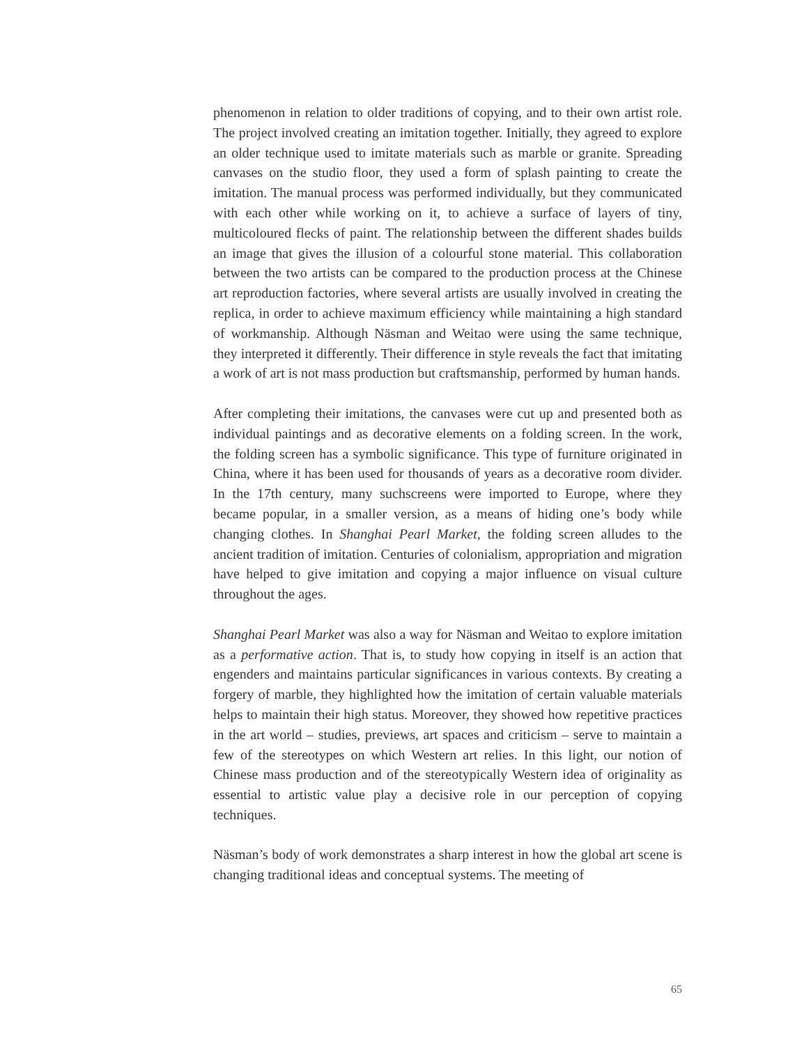phenomenon in relation to older traditions of copying, and to their own artist role. The project involved creating an imitation together. Initially, they agreed to explore an older technique used to imitate materials such as marble or granite. Spreading canvases on the studio floor, they used a form of splash painting to create the imitation. The manual process was performed individually, but they communicated with each other while working on it, to achieve a surface of layers of tiny, multicoloured flecks of paint. The relationship between the different shades builds an image that gives the illusion of a colourful stone material. This collaboration between the two artists can be compared to the production process at the Chinese art reproduction factories, where several artists are usually involved in creating the replica, in order to achieve maximum efficiency while maintaining a high standard of workmanship. Although Näsman and Weitao were using the same technique, they interpreted it differently. Their difference in style reveals the fact that imitating a work of art is not mass production but craftsmanship, performed by human hands.
After completing their imitations, the canvases were cut up and presented both as individual paintings and as decorative elements on a folding screen. In the work, the folding screen has a symbolic significance. This type of furniture originated in China, where it has been used for thousands of years as a decorative room divider. In the 17th century, many suchscreens were imported to Europe, where they became popular, in a smaller version, as a means of hiding one’s body while changing clothes. In Shanghai Pearl Market, the folding screen alludes to the ancient tradition of imitation. Centuries of colonialism, appropriation and migration have helped to give imitation and copying a major influence on visual culture throughout the ages.
Shanghai Pearl Market was also a way for Näsman and Weitao to explore imitation as a performative action. That is, to study how copying in itself is an action that engenders and maintains particular significances in various contexts. By creating a forgery of marble, they highlighted how the imitation of certain valuable materials helps to maintain their high status. Moreover, they showed how repetitive practices in the art world – studies, previews, art spaces and criticism – serve to maintain a few of the stereotypes on which Western art relies. In this light, our notion of Chinese mass production and of the stereotypically Western idea of originality as essential to artistic value play a decisive role in our perception of copying techniques.
Näsman’s body of work demonstrates a sharp interest in how the global art scene is changing traditional ideas and conceptual systems. The meeting of
65